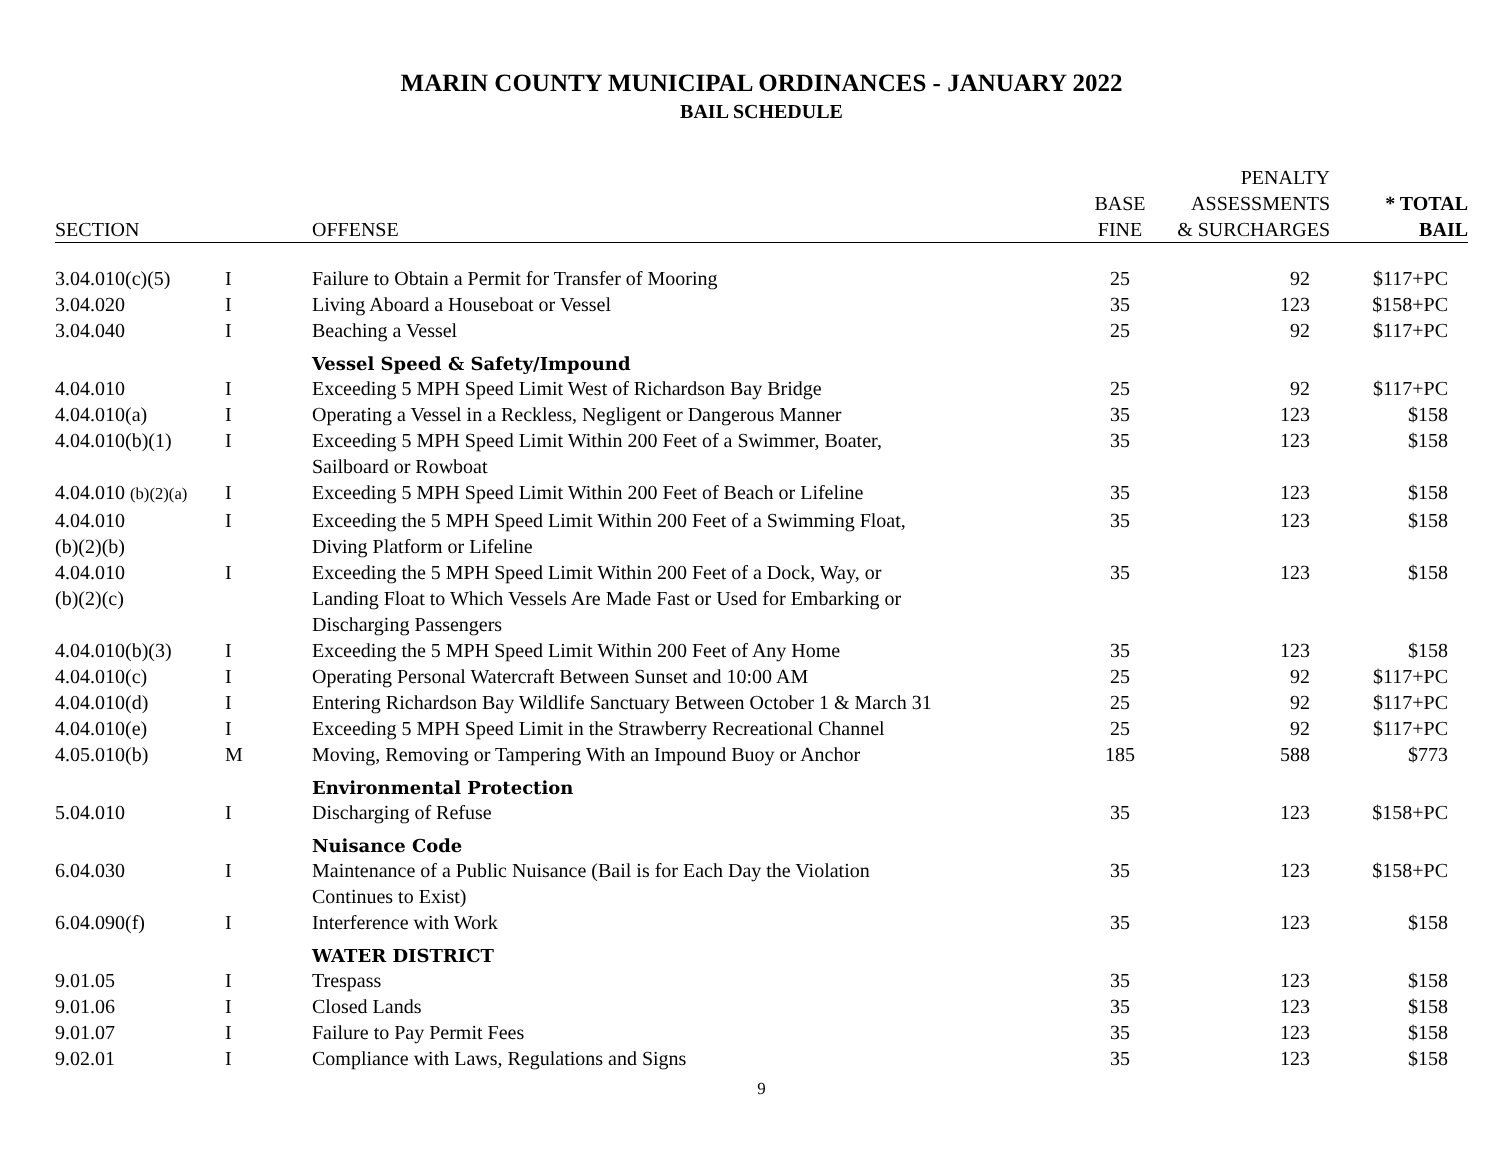MARIN COUNTY MUNICIPAL ORDINANCES - JANUARY 2022
BAIL SCHEDULE
| SECTION | | OFFENSE | BASE FINE | PENALTY ASSESSMENTS & SURCHARGES | * TOTAL BAIL |
| --- | --- | --- | --- | --- | --- |
| 3.04.010(c)(5) | I | Failure to Obtain a Permit for Transfer of Mooring | 25 | 92 | $117+PC |
| 3.04.020 | I | Living Aboard a Houseboat or Vessel | 35 | 123 | $158+PC |
| 3.04.040 | I | Beaching a Vessel | 25 | 92 | $117+PC |
| | | Vessel Speed & Safety/Impound | | | |
| 4.04.010 | I | Exceeding 5 MPH Speed Limit West of Richardson Bay Bridge | 25 | 92 | $117+PC |
| 4.04.010(a) | I | Operating a Vessel in a Reckless, Negligent or Dangerous Manner | 35 | 123 | $158 |
| 4.04.010(b)(1) | I | Exceeding 5 MPH Speed Limit Within 200 Feet of a Swimmer, Boater, Sailboard or Rowboat | 35 | 123 | $158 |
| 4.04.010 (b)(2)(a) | I | Exceeding 5 MPH Speed Limit Within 200 Feet of Beach or Lifeline | 35 | 123 | $158 |
| 4.04.010 (b)(2)(b) | I | Exceeding the 5 MPH Speed Limit Within 200 Feet of a Swimming Float, Diving Platform or Lifeline | 35 | 123 | $158 |
| 4.04.010 (b)(2)(c) | I | Exceeding the 5 MPH Speed Limit Within 200 Feet of a Dock, Way, or Landing Float to Which Vessels Are Made Fast or Used for Embarking or Discharging Passengers | 35 | 123 | $158 |
| 4.04.010(b)(3) | I | Exceeding the 5 MPH Speed Limit Within 200 Feet of Any Home | 35 | 123 | $158 |
| 4.04.010(c) | I | Operating Personal Watercraft Between Sunset and 10:00 AM | 25 | 92 | $117+PC |
| 4.04.010(d) | I | Entering Richardson Bay Wildlife Sanctuary Between October 1 & March 31 | 25 | 92 | $117+PC |
| 4.04.010(e) | I | Exceeding 5 MPH Speed Limit in the Strawberry Recreational Channel | 25 | 92 | $117+PC |
| 4.05.010(b) | M | Moving, Removing or Tampering With an Impound Buoy or Anchor | 185 | 588 | $773 |
| | | Environmental Protection | | | |
| 5.04.010 | I | Discharging of Refuse | 35 | 123 | $158+PC |
| | | Nuisance Code | | | |
| 6.04.030 | I | Maintenance of a Public Nuisance (Bail is for Each Day the Violation Continues to Exist) | 35 | 123 | $158+PC |
| 6.04.090(f) | I | Interference with Work | 35 | 123 | $158 |
| | | WATER DISTRICT | | | |
| 9.01.05 | I | Trespass | 35 | 123 | $158 |
| 9.01.06 | I | Closed Lands | 35 | 123 | $158 |
| 9.01.07 | I | Failure to Pay Permit Fees | 35 | 123 | $158 |
| 9.02.01 | I | Compliance with Laws, Regulations and Signs | 35 | 123 | $158 |
9